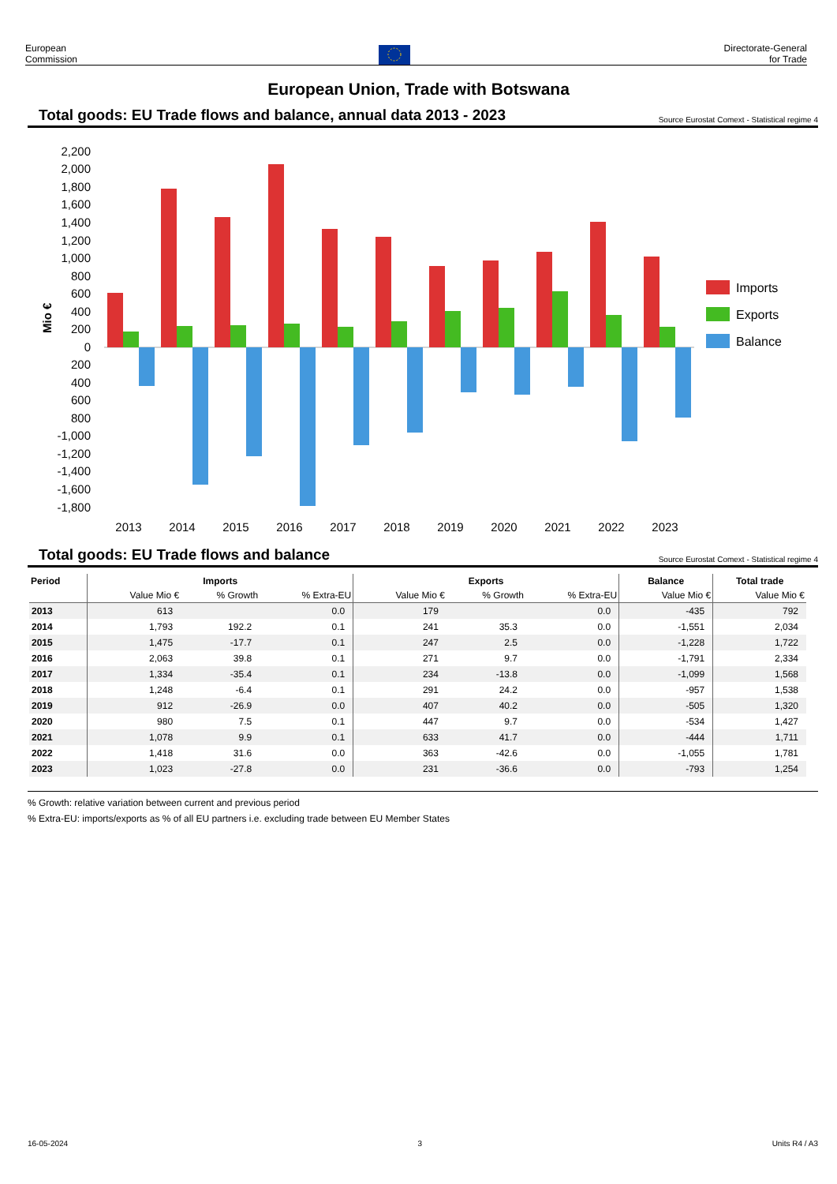European
Commission
Directorate-General
for Trade
European Union, Trade with Botswana
Total goods: EU Trade flows and balance, annual data 2013 - 2023
Source Eurostat Comext - Statistical regime 4
2,200
2,000
1,800
1,600
1,400
1,200
1,000
800
600
400
200
0
200
400
600
800
-1,000
-1,200
-1,400
-1,600
-1,800
Mio €
2013
2014
2015
2016
2017
2018
2019
2020
2021
2022
2023
Imports
Exports
Balance
Total goods: EU Trade flows and balance
Source Eurostat Comext - Statistical regime 4
| Period | Imports | | | Exports | | | Balance | Total trade |
| --- | --- | --- | --- | --- | --- | --- | --- | --- |
| | Value Mio € | % Growth | % Extra-EU | Value Mio € | % Growth | % Extra-EU | Value Mio € | Value Mio € |
| 2013 | 613 | | 0.0 | 179 | | 0.0 | -435 | 792 |
| 2014 | 1,793 | 192.2 | 0.1 | 241 | 35.3 | 0.0 | -1,551 | 2,034 |
| 2015 | 1,475 | -17.7 | 0.1 | 247 | 2.5 | 0.0 | -1,228 | 1,722 |
| 2016 | 2,063 | 39.8 | 0.1 | 271 | 9.7 | 0.0 | -1,791 | 2,334 |
| 2017 | 1,334 | -35.4 | 0.1 | 234 | -13.8 | 0.0 | -1,099 | 1,568 |
| 2018 | 1,248 | -6.4 | 0.1 | 291 | 24.2 | 0.0 | -957 | 1,538 |
| 2019 | 912 | -26.9 | 0.0 | 407 | 40.2 | 0.0 | -505 | 1,320 |
| 2020 | 980 | 7.5 | 0.1 | 447 | 9.7 | 0.0 | -534 | 1,427 |
| 2021 | 1,078 | 9.9 | 0.1 | 633 | 41.7 | 0.0 | -444 | 1,711 |
| 2022 | 1,418 | 31.6 | 0.0 | 363 | -42.6 | 0.0 | -1,055 | 1,781 |
| 2023 | 1,023 | -27.8 | 0.0 | 231 | -36.6 | 0.0 | -793 | 1,254 |
% Growth: relative variation between current and previous period
% Extra-EU: imports/exports as % of all EU partners i.e. excluding trade between EU Member States
16-05-2024 3 Units R4 / A3